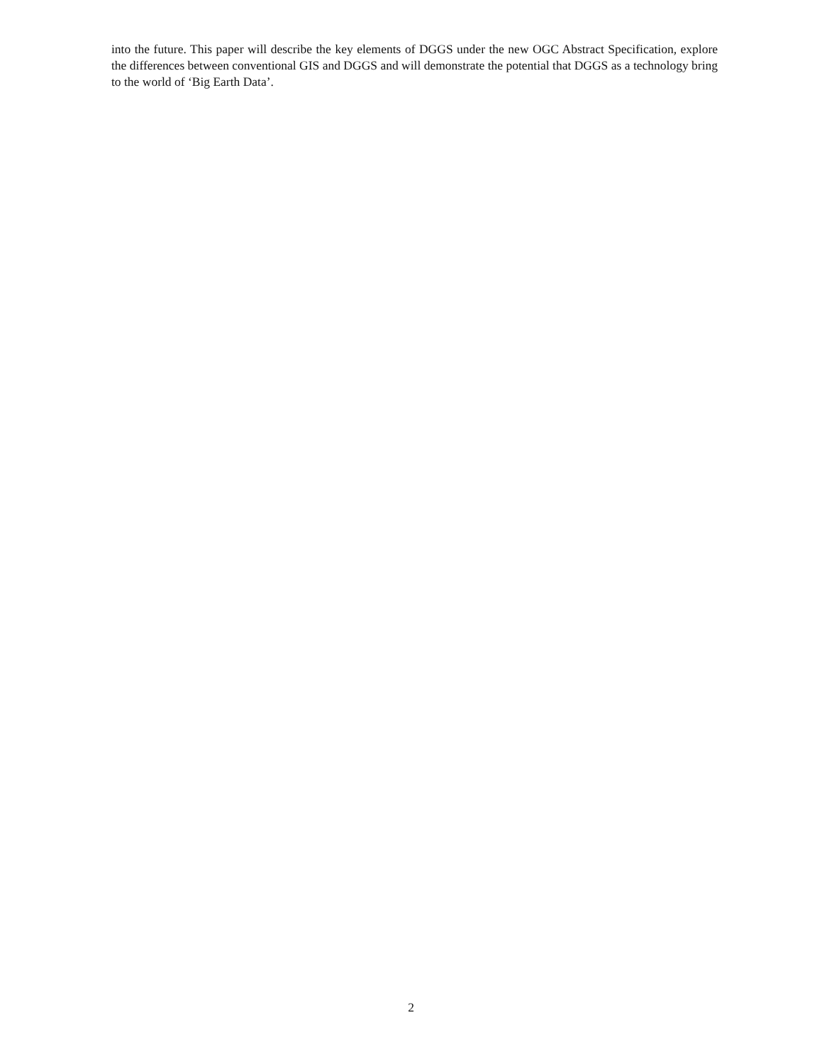into the future. This paper will describe the key elements of DGGS under the new OGC Abstract Specification, explore the differences between conventional GIS and DGGS and will demonstrate the potential that DGGS as a technology bring to the world of ‘Big Earth Data’.
2